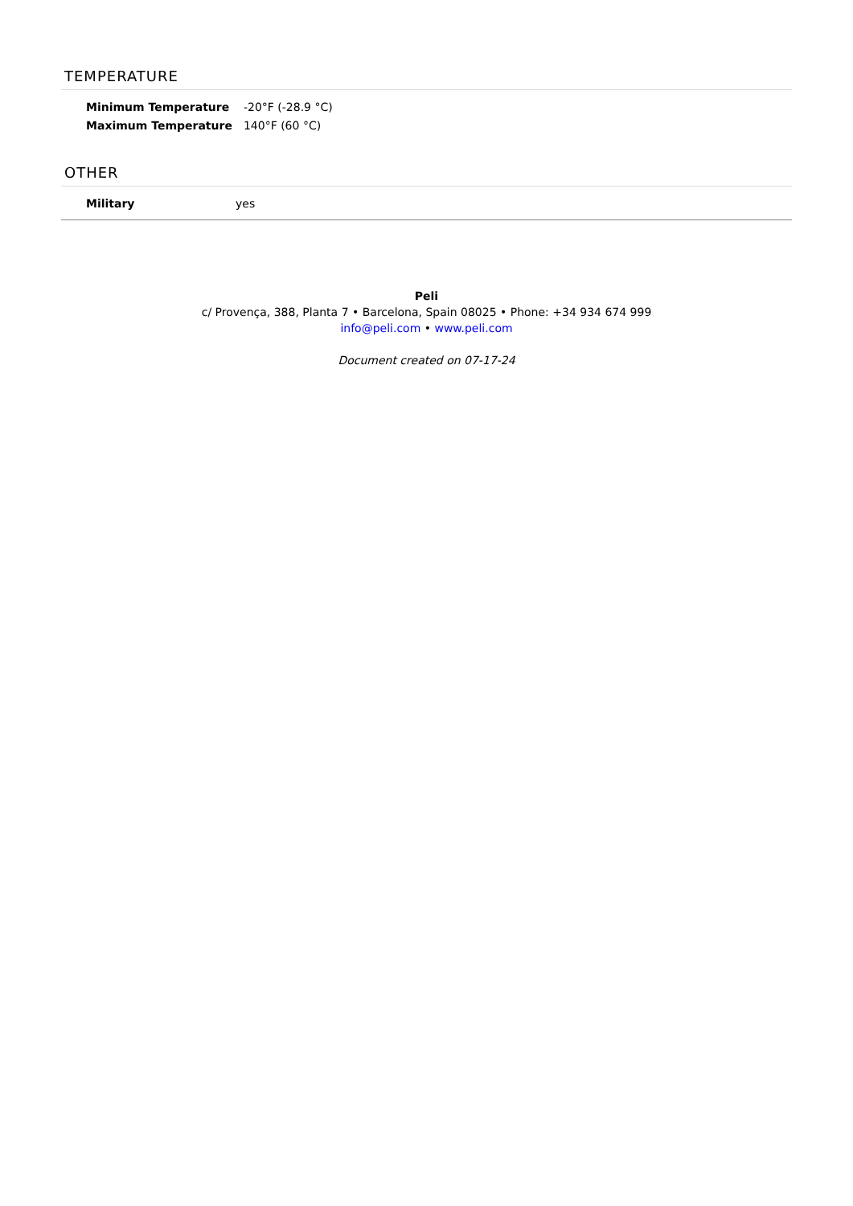TEMPERATURE
| Minimum Temperature | -20°F (-28.9 °C) |
| Maximum Temperature | 140°F (60 °C) |
OTHER
| Military | yes |
Peli
c/ Provença, 388, Planta 7 • Barcelona, Spain 08025 • Phone: +34 934 674 999
info@peli.com • www.peli.com
Document created on 07-17-24